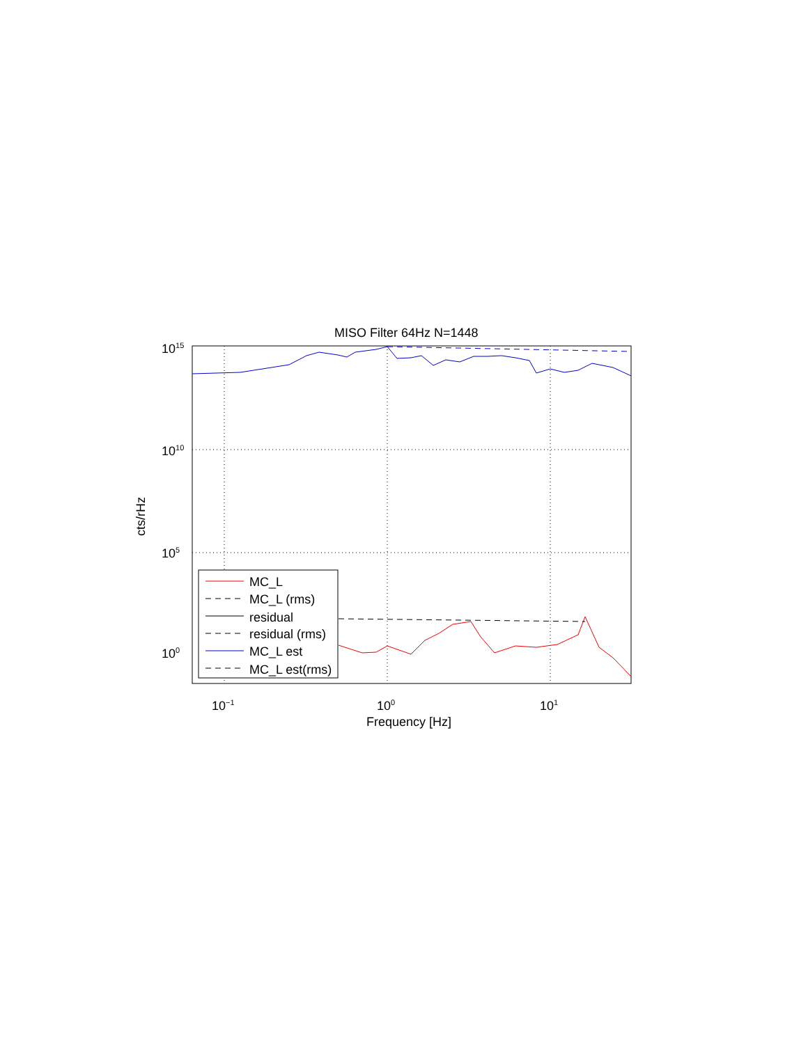MISO Filter 64Hz N=1448
10<sup>15</sup>
10<sup>10</sup>
10<sup>5</sup>
10<sup>0</sup>
cts/rHz
10<sup>−1</sup> 10<sup>0</sup> 10<sup>1</sup>
Frequency [Hz]
MC_L
MC_L (rms)
residual
residual (rms)
MC_L est
MC_L est(rms)